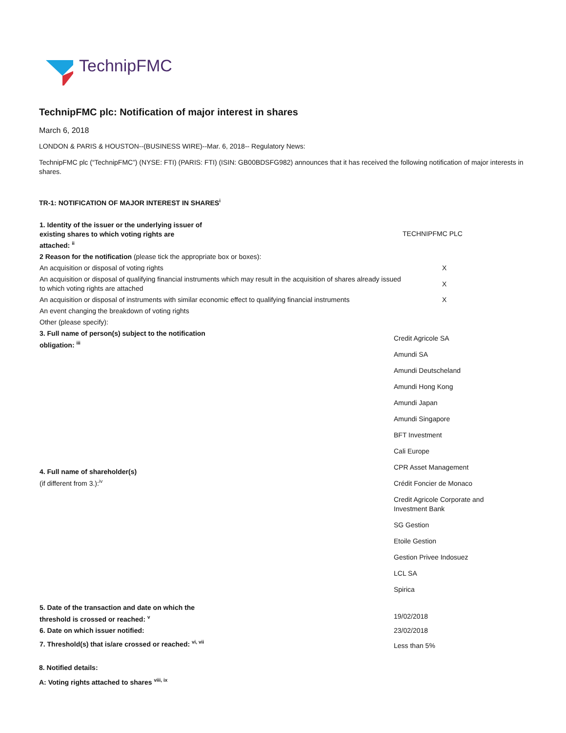TechnipFMC
TechnipFMC plc: Notification of major interest in shares
March 6, 2018
LONDON & PARIS & HOUSTON--(BUSINESS WIRE)--Mar. 6, 2018-- Regulatory News:
TechnipFMC plc (“TechnipFMC”) (NYSE: FTI) (PARIS: FTI) (ISIN: GB00BDSFG982) announces that it has received the following notification of major interests in shares.
TR-1: NOTIFICATION OF MAJOR INTEREST IN SHARES<sup>i</sup>
| 1. Identity of the issuer or the underlying issuer of existing shares to which voting rights are attached: <sup>ii</sup> | | TECHNIPFMC PLC |
| 2 Reason for the notification (please tick the appropriate box or boxes): | | |
| An acquisition or disposal of voting rights | | X |
| An acquisition or disposal of qualifying financial instruments which may result in the acquisition of shares already issued to which voting rights are attached | | X |
| An acquisition or disposal of instruments with similar economic effect to qualifying financial instruments | | X |
| An event changing the breakdown of voting rights | | |
| Other (please specify): | | |
| 3. Full name of person(s) subject to the notification obligation: <sup>iii</sup> 4. Full name of shareholder(s) (if different from 3.):<sup>iv</sup> | Credit Agricole SA Amundi SA Amundi Deutscheland Amundi Hong Kong Amundi Japan Amundi Singapore BFT Investment Cali Europe CPR Asset Management Crédit Foncier de Monaco Credit Agricole Corporate and Investment Bank SG Gestion Etoile Gestion Gestion Privee Indosuez LCL SA Spirica | |
| 5. Date of the transaction and date on which the threshold is crossed or reached: <sup>v</sup> | 19/02/2018 | |
| 6. Date on which issuer notified: | 23/02/2018 | |
| 7. Threshold(s) that is/are crossed or reached: <sup>vi, vii</sup> | Less than 5% | |
8. Notified details:
A: Voting rights attached to shares <sup>viii, ix</sup>